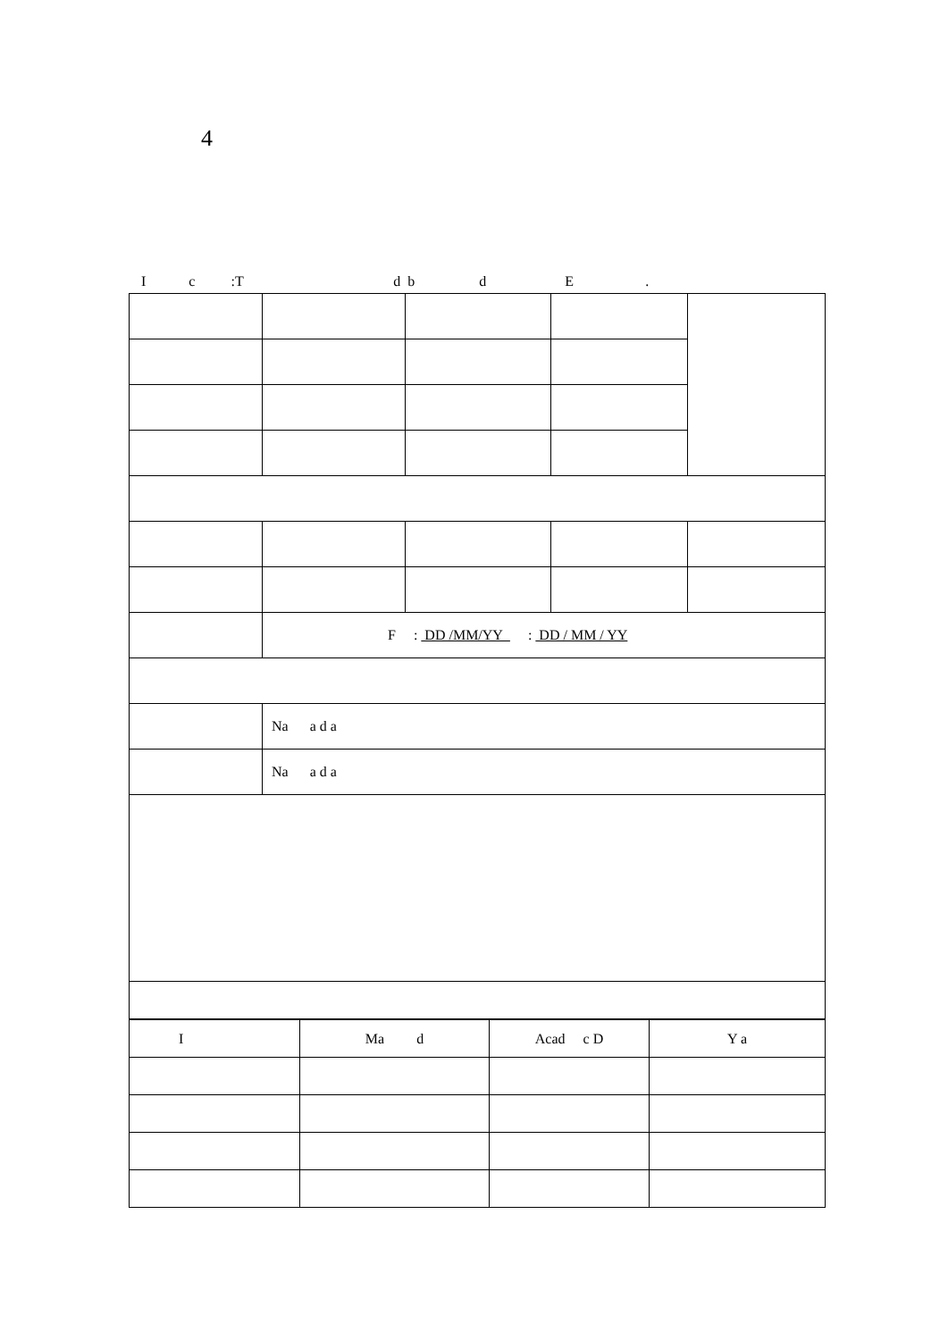4
I c :T d b d E .
| | F : DD /MM/YY : DD / MM / YY | | | |
| | Na a d a | | | |
| | Na a d a | | | |
| I | Ma d | Acad c D | Y a |